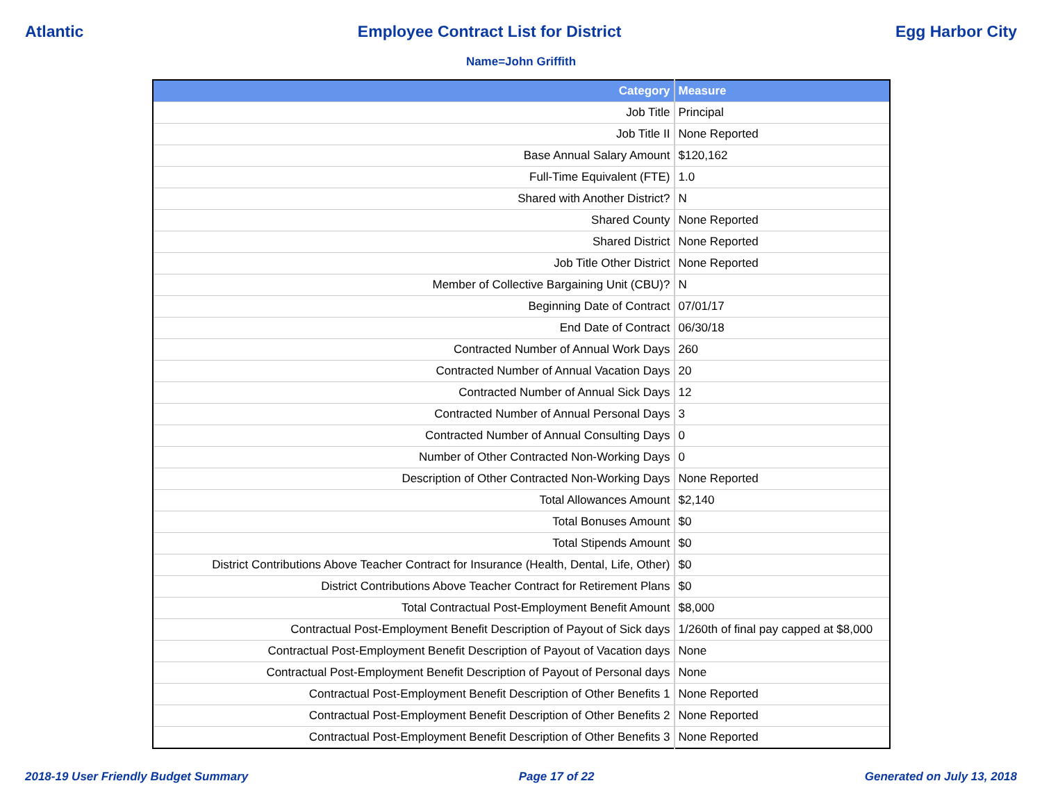Atlantic Employee Contract List for District Egg Harbor City
Name=John Griffith
| Category | Measure |
| --- | --- |
| Job Title | Principal |
| Job Title II | None Reported |
| Base Annual Salary Amount | $120,162 |
| Full-Time Equivalent (FTE) | 1.0 |
| Shared with Another District? | N |
| Shared County | None Reported |
| Shared District | None Reported |
| Job Title Other District | None Reported |
| Member of Collective Bargaining Unit (CBU)? | N |
| Beginning Date of Contract | 07/01/17 |
| End Date of Contract | 06/30/18 |
| Contracted Number of Annual Work Days | 260 |
| Contracted Number of Annual Vacation Days | 20 |
| Contracted Number of Annual Sick Days | 12 |
| Contracted Number of Annual Personal Days | 3 |
| Contracted Number of Annual Consulting Days | 0 |
| Number of Other Contracted Non-Working Days | 0 |
| Description of Other Contracted Non-Working Days | None Reported |
| Total Allowances Amount | $2,140 |
| Total Bonuses Amount | $0 |
| Total Stipends Amount | $0 |
| District Contributions Above Teacher Contract for Insurance (Health, Dental, Life, Other) | $0 |
| District Contributions Above Teacher Contract for Retirement Plans | $0 |
| Total Contractual Post-Employment Benefit Amount | $8,000 |
| Contractual Post-Employment Benefit Description of Payout of Sick days | 1/260th of final pay capped at $8,000 |
| Contractual Post-Employment Benefit Description of Payout of Vacation days | None |
| Contractual Post-Employment Benefit Description of Payout of Personal days | None |
| Contractual Post-Employment Benefit Description of Other Benefits 1 | None Reported |
| Contractual Post-Employment Benefit Description of Other Benefits 2 | None Reported |
| Contractual Post-Employment Benefit Description of Other Benefits 3 | None Reported |
2018-19 User Friendly Budget Summary Page 17 of 22 Generated on July 13, 2018